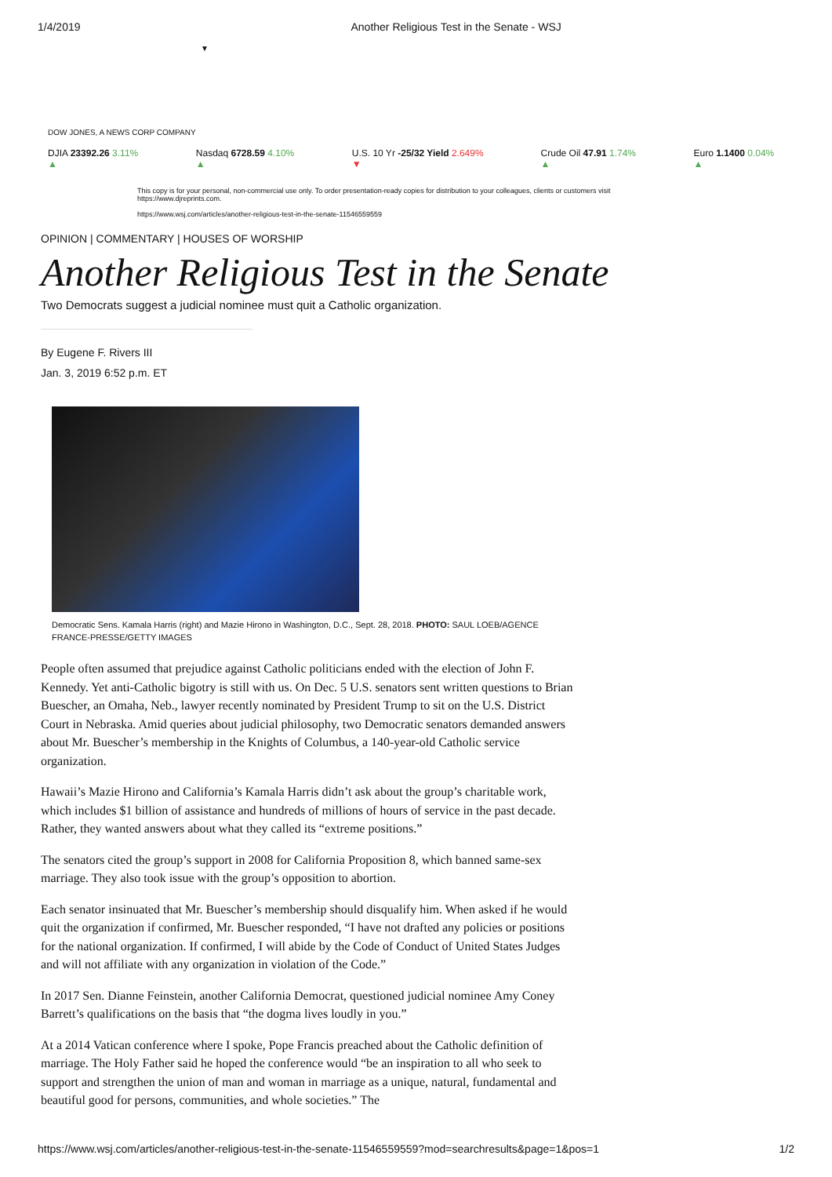1/4/2019 Another Religious Test in the Senate - WSJ
▼
DOW JONES, A NEWS CORP COMPANY
DJIA 23392.26 3.11% ▲ Nasdaq 6728.59 4.10% ▲ U.S. 10 Yr -25/32 Yield 2.649% ▼
Crude Oil 47.91 1.74% ▲ Euro 1.1400 0.04% ▲
This copy is for your personal, non-commercial use only. To order presentation-ready copies for distribution to your colleagues, clients or customers visit https://www.djreprints.com.
https://www.wsj.com/articles/another-religious-test-in-the-senate-11546559559
OPINION | COMMENTARY | HOUSES OF WORSHIP
Another Religious Test in the Senate
Two Democrats suggest a judicial nominee must quit a Catholic organization.
By Eugene F. Rivers III
Jan. 3, 2019 6:52 p.m. ET
Democratic Sens. Kamala Harris (right) and Mazie Hirono in Washington, D.C., Sept. 28, 2018. PHOTO: SAUL LOEB/AGENCE FRANCE-PRESSE/GETTY IMAGES
People often assumed that prejudice against Catholic politicians ended with the election of John F. Kennedy. Yet anti-Catholic bigotry is still with us. On Dec. 5 U.S. senators sent written questions to Brian Buescher, an Omaha, Neb., lawyer recently nominated by President Trump to sit on the U.S. District Court in Nebraska. Amid queries about judicial philosophy, two Democratic senators demanded answers about Mr. Buescher’s membership in the Knights of Columbus, a 140-year-old Catholic service organization.
Hawaii’s Mazie Hirono and California’s Kamala Harris didn’t ask about the group’s charitable work, which includes $1 billion of assistance and hundreds of millions of hours of service in the past decade. Rather, they wanted answers about what they called its “extreme positions.”
The senators cited the group’s support in 2008 for California Proposition 8, which banned same-sex marriage. They also took issue with the group’s opposition to abortion.
Each senator insinuated that Mr. Buescher’s membership should disqualify him. When asked if he would quit the organization if confirmed, Mr. Buescher responded, “I have not drafted any policies or positions for the national organization. If confirmed, I will abide by the Code of Conduct of United States Judges and will not affiliate with any organization in violation of the Code.”
In 2017 Sen. Dianne Feinstein, another California Democrat, questioned judicial nominee Amy Coney Barrett’s qualifications on the basis that “the dogma lives loudly in you.”
At a 2014 Vatican conference where I spoke, Pope Francis preached about the Catholic definition of marriage. The Holy Father said he hoped the conference would “be an inspiration to all who seek to support and strengthen the union of man and woman in marriage as a unique, natural, fundamental and beautiful good for persons, communities, and whole societies.” The
https://www.wsj.com/articles/another-religious-test-in-the-senate-11546559559?mod=searchresults&page=1&pos=1 1/2